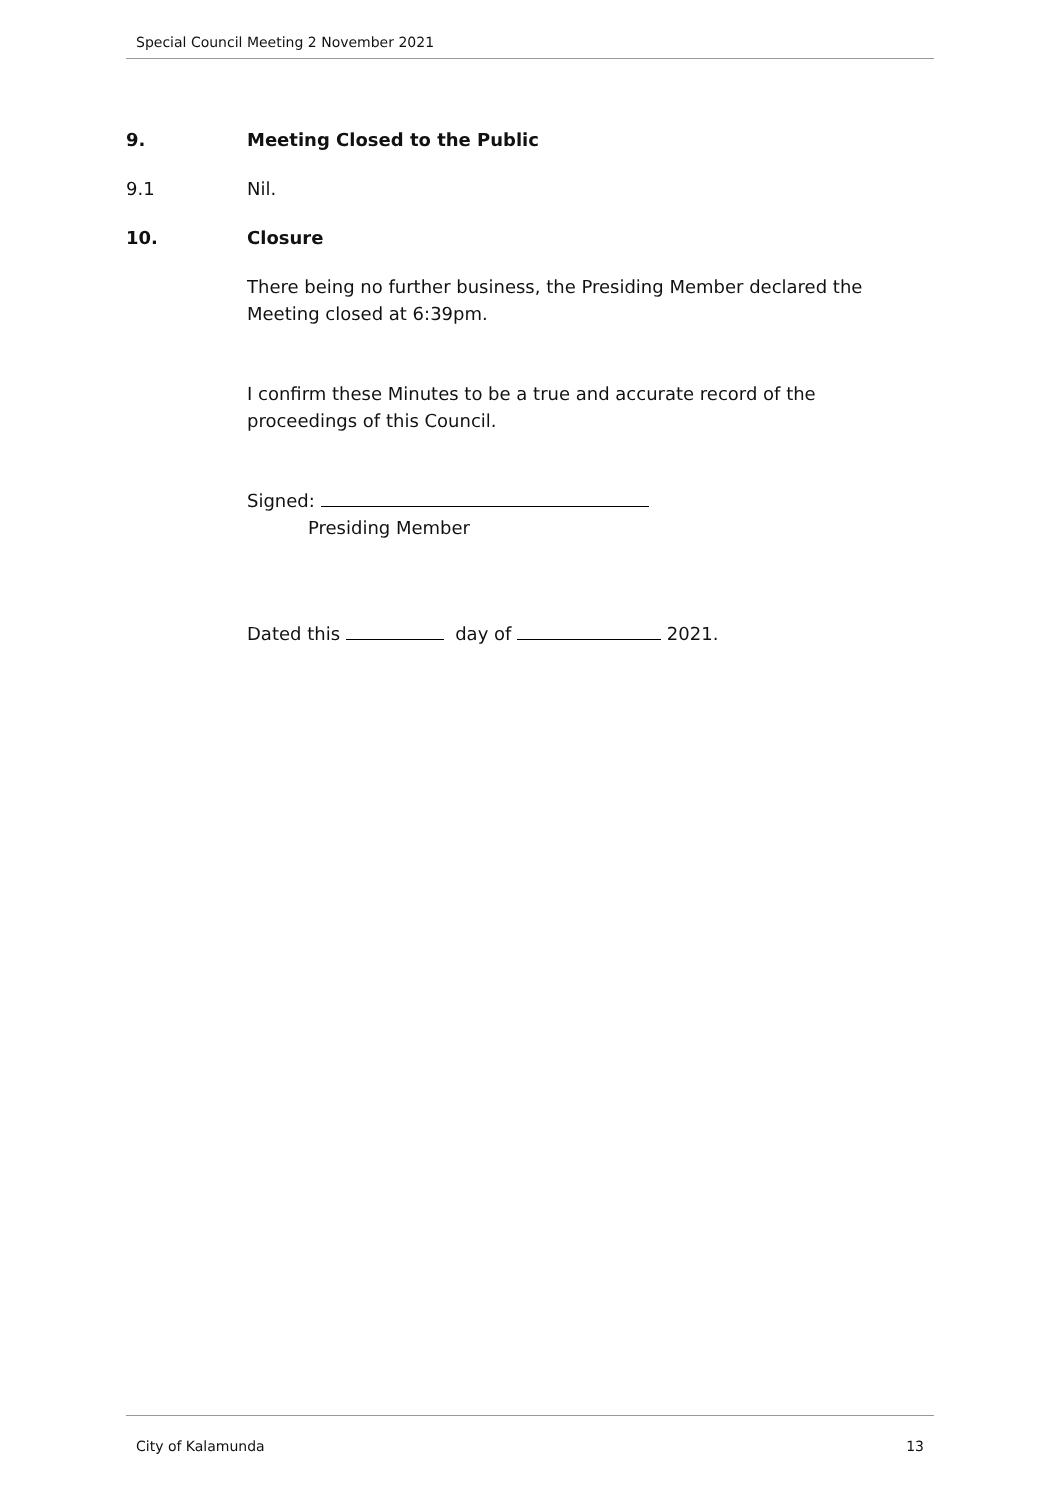Special Council Meeting 2 November 2021
9. Meeting Closed to the Public
9.1 Nil.
10. Closure
There being no further business, the Presiding Member declared the Meeting closed at 6:39pm.
I confirm these Minutes to be a true and accurate record of the proceedings of this Council.
Signed:
Presiding Member
Dated this day of 2021.
City of Kalamunda 13